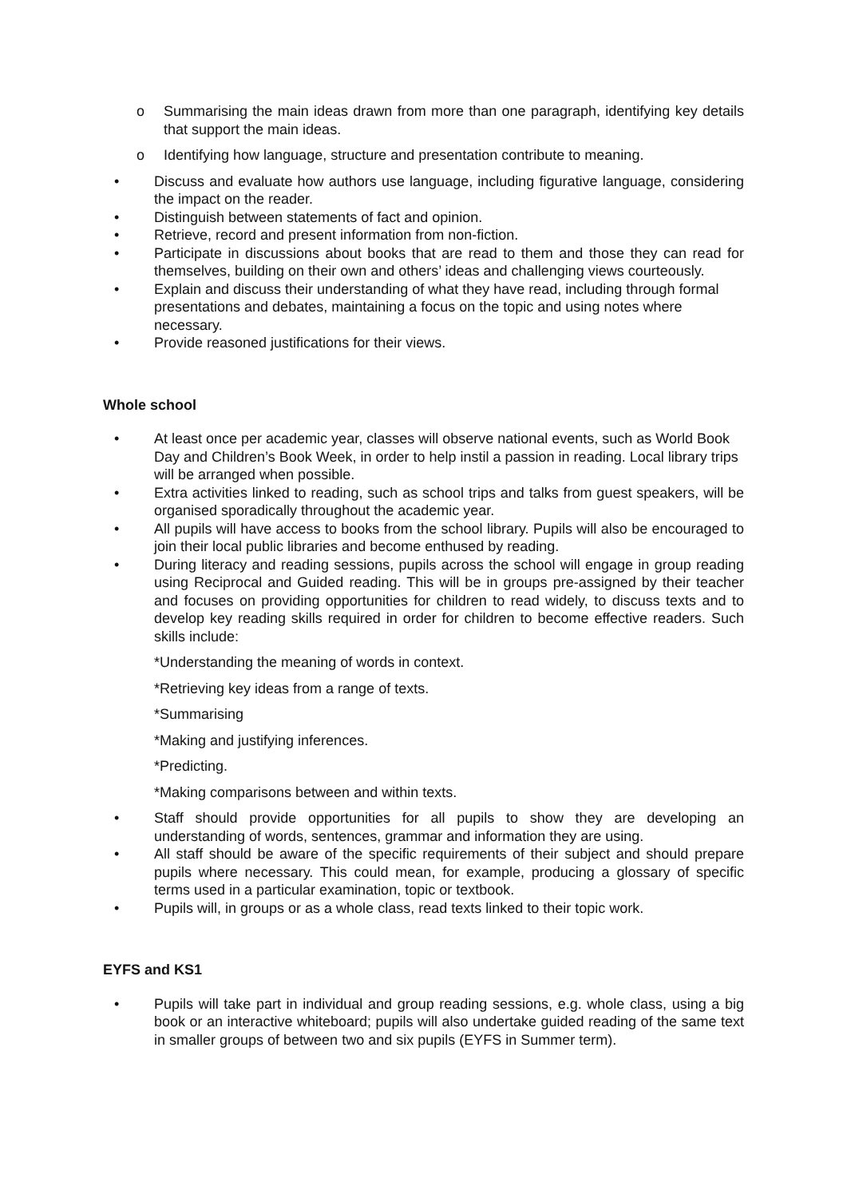o Summarising the main ideas drawn from more than one paragraph, identifying key details that support the main ideas.
o Identifying how language, structure and presentation contribute to meaning.
• Discuss and evaluate how authors use language, including figurative language, considering the impact on the reader.
• Distinguish between statements of fact and opinion.
• Retrieve, record and present information from non-fiction.
• Participate in discussions about books that are read to them and those they can read for themselves, building on their own and others’ ideas and challenging views courteously.
• Explain and discuss their understanding of what they have read, including through formal presentations and debates, maintaining a focus on the topic and using notes where necessary.
• Provide reasoned justifications for their views.
Whole school
• At least once per academic year, classes will observe national events, such as World Book Day and Children’s Book Week, in order to help instil a passion in reading. Local library trips will be arranged when possible.
• Extra activities linked to reading, such as school trips and talks from guest speakers, will be organised sporadically throughout the academic year.
• All pupils will have access to books from the school library. Pupils will also be encouraged to join their local public libraries and become enthused by reading.
• During literacy and reading sessions, pupils across the school will engage in group reading using Reciprocal and Guided reading. This will be in groups pre-assigned by their teacher and focuses on providing opportunities for children to read widely, to discuss texts and to develop key reading skills required in order for children to become effective readers. Such skills include:
*Understanding the meaning of words in context.
*Retrieving key ideas from a range of texts.
*Summarising
*Making and justifying inferences.
*Predicting.
*Making comparisons between and within texts.
• Staff should provide opportunities for all pupils to show they are developing an understanding of words, sentences, grammar and information they are using.
• All staff should be aware of the specific requirements of their subject and should prepare pupils where necessary. This could mean, for example, producing a glossary of specific terms used in a particular examination, topic or textbook.
• Pupils will, in groups or as a whole class, read texts linked to their topic work.
EYFS and KS1
• Pupils will take part in individual and group reading sessions, e.g. whole class, using a big book or an interactive whiteboard; pupils will also undertake guided reading of the same text in smaller groups of between two and six pupils (EYFS in Summer term).